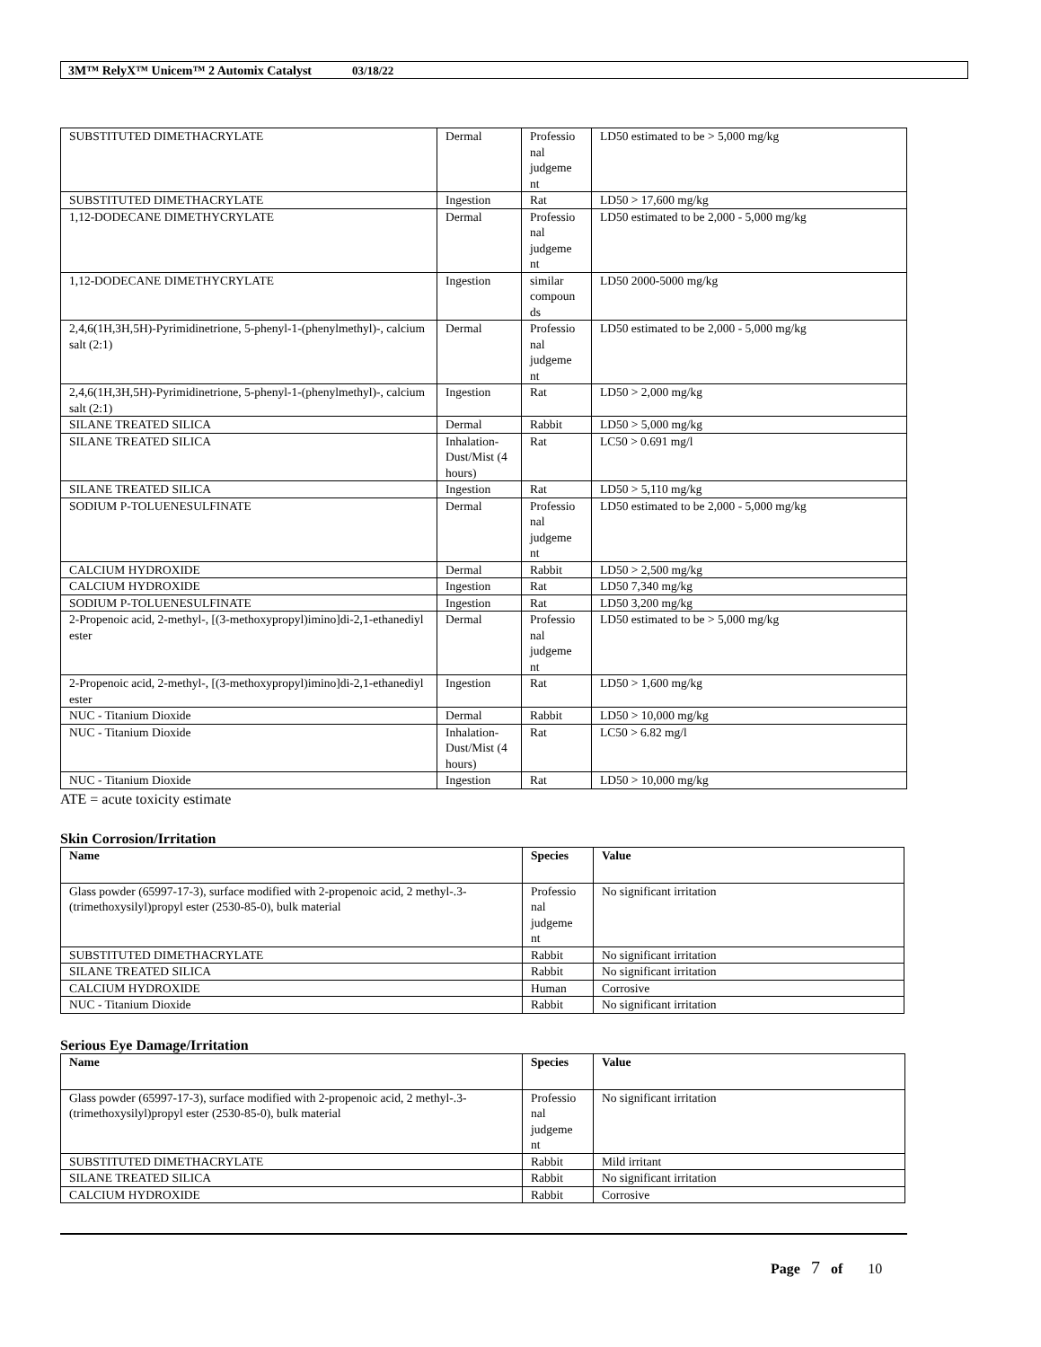3M™ RelyX™ Unicem™ 2 Automix Catalyst 03/18/22
| SUBSTITUTED DIMETHACRYLATE | Dermal | Professio nal judgeme nt | LD50 estimated to be > 5,000 mg/kg |
| SUBSTITUTED DIMETHACRYLATE | Ingestion | Rat | LD50 > 17,600 mg/kg |
| 1,12-DODECANE DIMETHYCRYLATE | Dermal | Professio nal judgeme nt | LD50 estimated to be 2,000 - 5,000 mg/kg |
| 1,12-DODECANE DIMETHYCRYLATE | Ingestion | similar compoun ds | LD50 2000-5000 mg/kg |
| 2,4,6(1H,3H,5H)-Pyrimidinetrione, 5-phenyl-1-(phenylmethyl)-, calcium salt (2:1) | Dermal | Professio nal judgeme nt | LD50 estimated to be 2,000 - 5,000 mg/kg |
| 2,4,6(1H,3H,5H)-Pyrimidinetrione, 5-phenyl-1-(phenylmethyl)-, calcium salt (2:1) | Ingestion | Rat | LD50 > 2,000 mg/kg |
| SILANE TREATED SILICA | Dermal | Rabbit | LD50 > 5,000 mg/kg |
| SILANE TREATED SILICA | Inhalation-Dust/Mist (4 hours) | Rat | LC50 > 0.691 mg/l |
| SILANE TREATED SILICA | Ingestion | Rat | LD50 > 5,110 mg/kg |
| SODIUM P-TOLUENESULFINATE | Dermal | Professio nal judgeme nt | LD50 estimated to be 2,000 - 5,000 mg/kg |
| CALCIUM HYDROXIDE | Dermal | Rabbit | LD50 > 2,500 mg/kg |
| CALCIUM HYDROXIDE | Ingestion | Rat | LD50 7,340 mg/kg |
| SODIUM P-TOLUENESULFINATE | Ingestion | Rat | LD50 3,200 mg/kg |
| 2-Propenoic acid, 2-methyl-, [(3-methoxypropyl)imino]di-2,1-ethanediyl ester | Dermal | Professio nal judgeme nt | LD50 estimated to be > 5,000 mg/kg |
| 2-Propenoic acid, 2-methyl-, [(3-methoxypropyl)imino]di-2,1-ethanediyl ester | Ingestion | Rat | LD50 > 1,600 mg/kg |
| NUC - Titanium Dioxide | Dermal | Rabbit | LD50 > 10,000 mg/kg |
| NUC - Titanium Dioxide | Inhalation-Dust/Mist (4 hours) | Rat | LC50 > 6.82 mg/l |
| NUC - Titanium Dioxide | Ingestion | Rat | LD50 > 10,000 mg/kg |
ATE = acute toxicity estimate
Skin Corrosion/Irritation
| Name | Species | Value |
| --- | --- | --- |
| Glass powder (65997-17-3), surface modified with 2-propenoic acid, 2 methyl-.3-(trimethoxysilyl)propyl ester (2530-85-0), bulk material | Professio nal judgeme nt | No significant irritation |
| SUBSTITUTED DIMETHACRYLATE | Rabbit | No significant irritation |
| SILANE TREATED SILICA | Rabbit | No significant irritation |
| CALCIUM HYDROXIDE | Human | Corrosive |
| NUC - Titanium Dioxide | Rabbit | No significant irritation |
Serious Eye Damage/Irritation
| Name | Species | Value |
| --- | --- | --- |
| Glass powder (65997-17-3), surface modified with 2-propenoic acid, 2 methyl-.3-(trimethoxysilyl)propyl ester (2530-85-0), bulk material | Professio nal judgeme nt | No significant irritation |
| SUBSTITUTED DIMETHACRYLATE | Rabbit | Mild irritant |
| SILANE TREATED SILICA | Rabbit | No significant irritation |
| CALCIUM HYDROXIDE | Rabbit | Corrosive |
Page 7 of 10